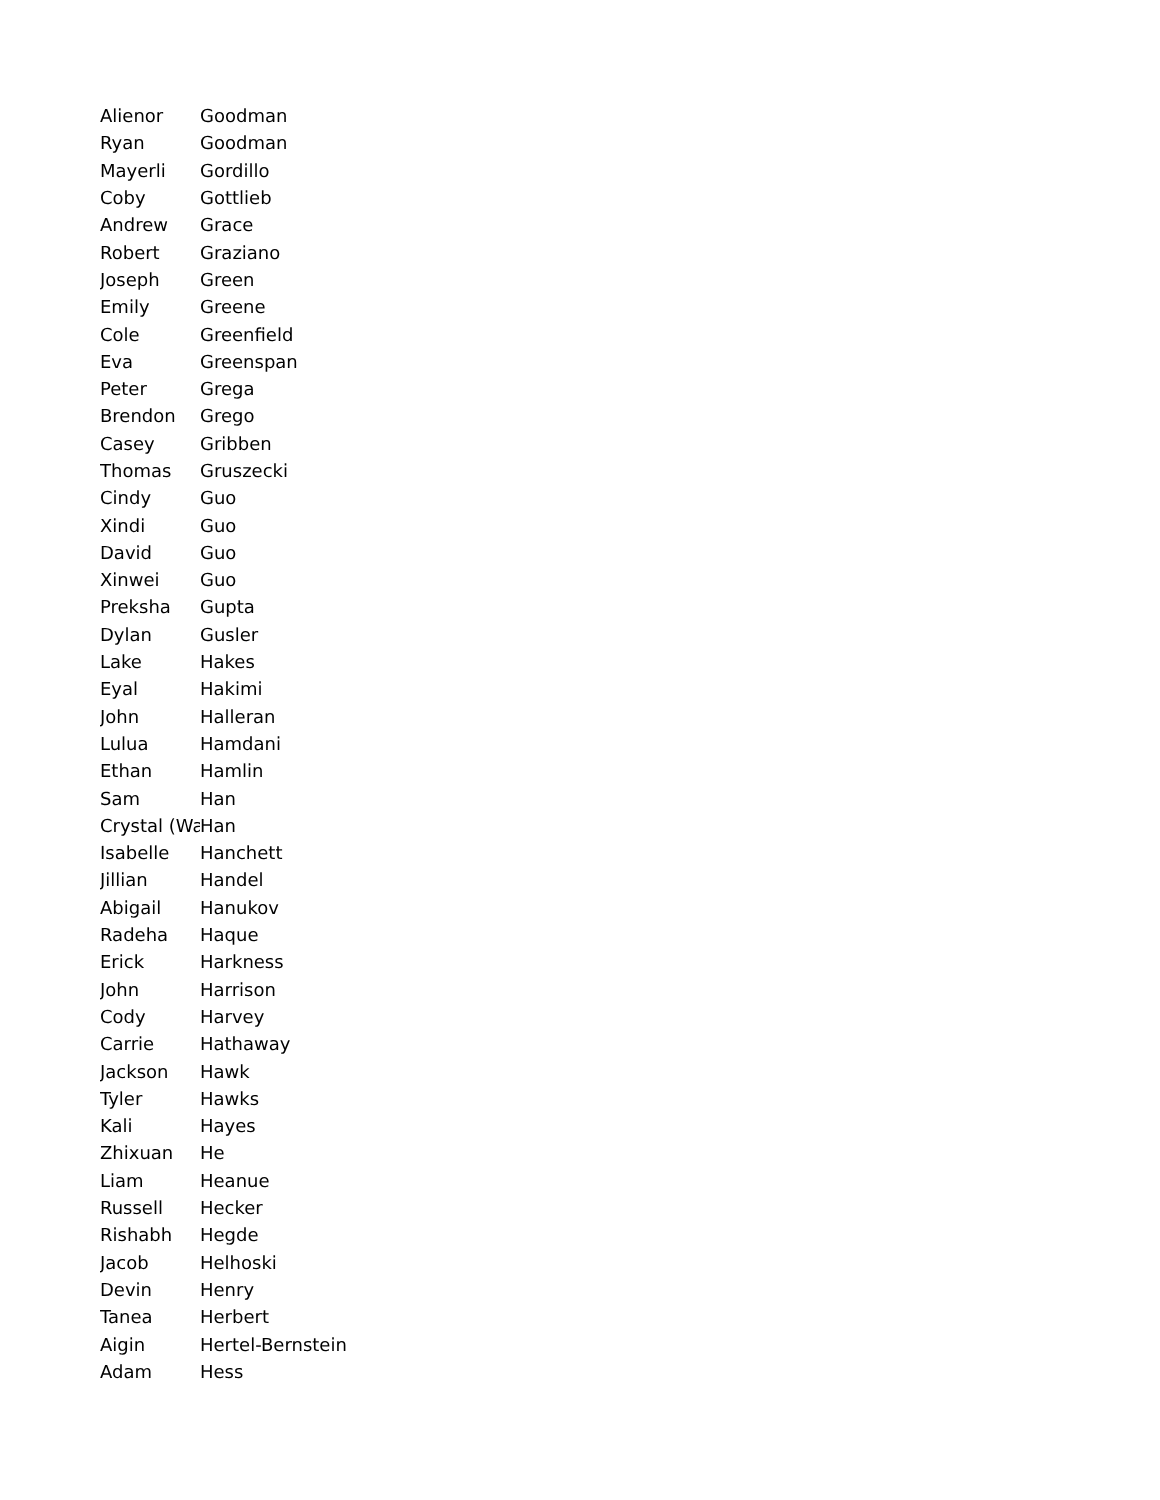| Alienor | Goodman |
| Ryan | Goodman |
| Mayerli | Gordillo |
| Coby | Gottlieb |
| Andrew | Grace |
| Robert | Graziano |
| Joseph | Green |
| Emily | Greene |
| Cole | Greenfield |
| Eva | Greenspan |
| Peter | Grega |
| Brendon | Grego |
| Casey | Gribben |
| Thomas | Gruszecki |
| Cindy | Guo |
| Xindi | Guo |
| David | Guo |
| Xinwei | Guo |
| Preksha | Gupta |
| Dylan | Gusler |
| Lake | Hakes |
| Eyal | Hakimi |
| John | Halleran |
| Lulua | Hamdani |
| Ethan | Hamlin |
| Sam | Han |
| Crystal (Wa | Han |
| Isabelle | Hanchett |
| Jillian | Handel |
| Abigail | Hanukov |
| Radeha | Haque |
| Erick | Harkness |
| John | Harrison |
| Cody | Harvey |
| Carrie | Hathaway |
| Jackson | Hawk |
| Tyler | Hawks |
| Kali | Hayes |
| Zhixuan | He |
| Liam | Heanue |
| Russell | Hecker |
| Rishabh | Hegde |
| Jacob | Helhoski |
| Devin | Henry |
| Tanea | Herbert |
| Aigin | Hertel-Bernstein |
| Adam | Hess |